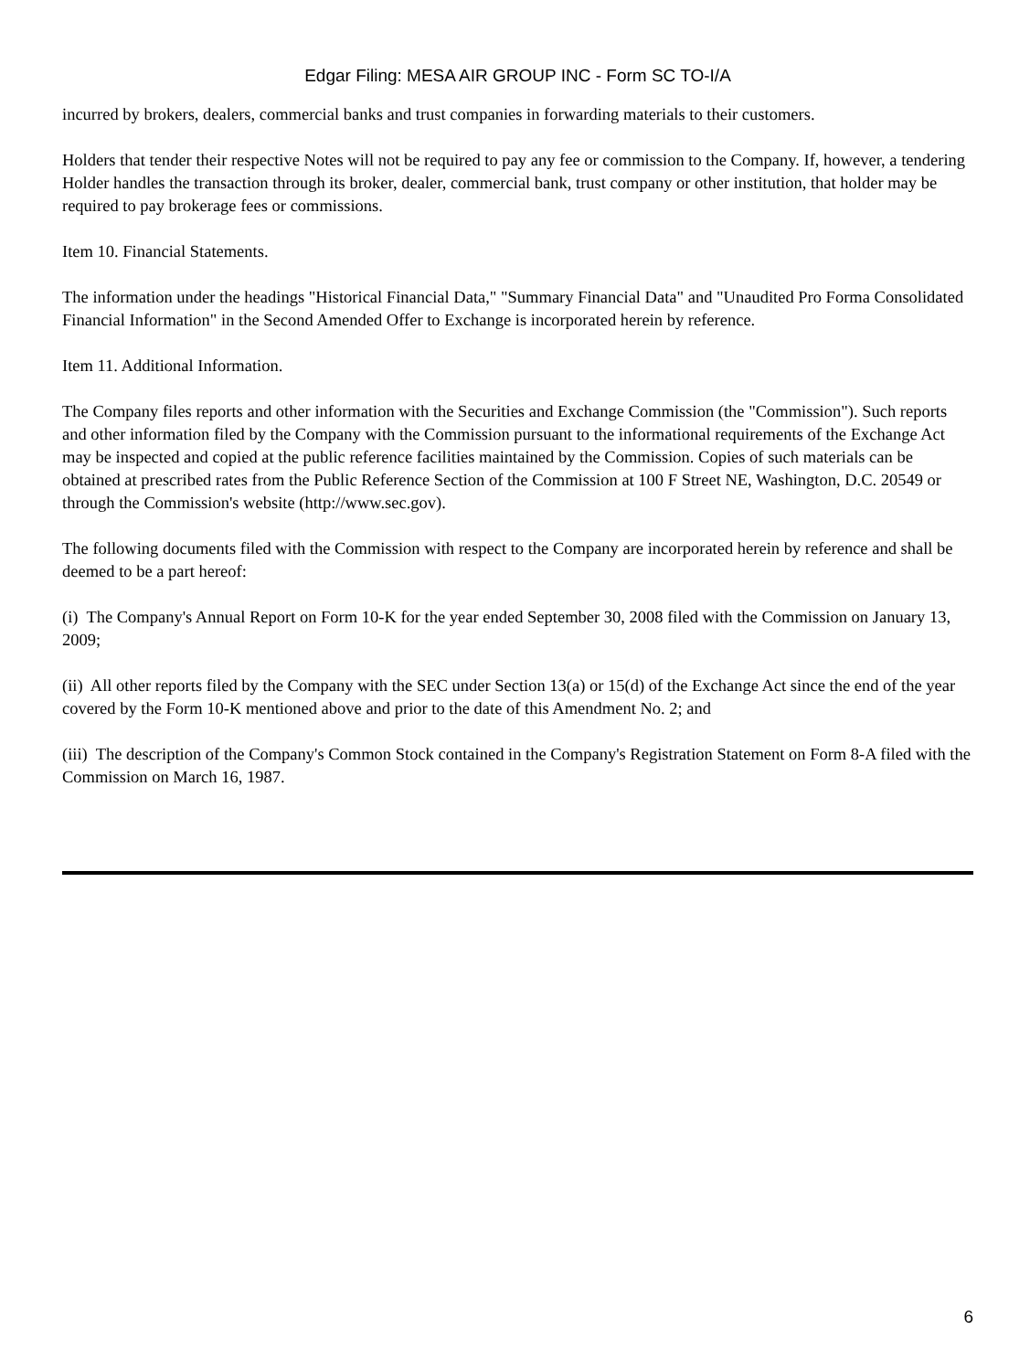Edgar Filing: MESA AIR GROUP INC - Form SC TO-I/A
incurred by brokers, dealers, commercial banks and trust companies in forwarding materials to their customers.
Holders that tender their respective Notes will not be required to pay any fee or commission to the Company. If, however, a tendering Holder handles the transaction through its broker, dealer, commercial bank, trust company or other institution, that holder may be required to pay brokerage fees or commissions.
Item 10. Financial Statements.
The information under the headings "Historical Financial Data," "Summary Financial Data" and "Unaudited Pro Forma Consolidated Financial Information" in the Second Amended Offer to Exchange is incorporated herein by reference.
Item 11. Additional Information.
The Company files reports and other information with the Securities and Exchange Commission (the "Commission"). Such reports and other information filed by the Company with the Commission pursuant to the informational requirements of the Exchange Act may be inspected and copied at the public reference facilities maintained by the Commission. Copies of such materials can be obtained at prescribed rates from the Public Reference Section of the Commission at 100 F Street NE, Washington, D.C. 20549 or through the Commission's website (http://www.sec.gov).
The following documents filed with the Commission with respect to the Company are incorporated herein by reference and shall be deemed to be a part hereof:
(i) The Company's Annual Report on Form 10-K for the year ended September 30, 2008 filed with the Commission on January 13, 2009;
(ii) All other reports filed by the Company with the SEC under Section 13(a) or 15(d) of the Exchange Act since the end of the year covered by the Form 10-K mentioned above and prior to the date of this Amendment No. 2; and
(iii) The description of the Company's Common Stock contained in the Company's Registration Statement on Form 8-A filed with the Commission on March 16, 1987.
6